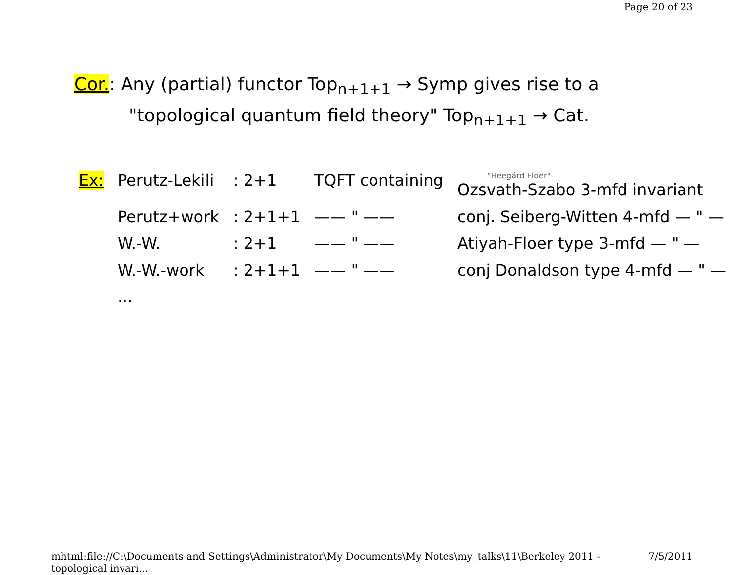Page 20 of 23
Cor.: Any (partial) functor Top<sub>n+1+1</sub> → Symp gives rise to a
"topological quantum field theory" Top<sub>n+1+1</sub> → Cat.
| Ex: | Perutz-Lekili | : 2+1 | TQFT containing | "Heegård Floer" Ozsvath-Szabo 3-mfd invariant |
| | Perutz+work | : 2+1+1 | —— " —— | conj. Seiberg-Witten 4-mfd — " — |
| | W.-W. | : 2+1 | —— " —— | Atiyah-Floer type 3-mfd — " — |
| | W.-W.-work | : 2+1+1 | —— " —— | conj Donaldson type 4-mfd — " — |
| | ... | | | |
mhtml:file://C:\Documents and Settings\Administrator\My Documents\My Notes\my_talks\11\Berkeley 2011 - topological invari... 7/5/2011